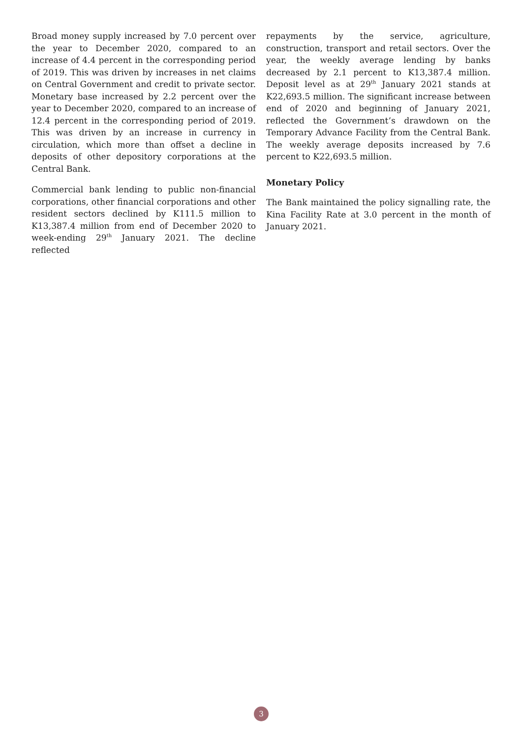Broad money supply increased by 7.0 percent over the year to December 2020, compared to an increase of 4.4 percent in the corresponding period of 2019. This was driven by increases in net claims on Central Government and credit to private sector. Monetary base increased by 2.2 percent over the year to December 2020, compared to an increase of 12.4 percent in the corresponding period of 2019. This was driven by an increase in currency in circulation, which more than offset a decline in deposits of other depository corporations at the Central Bank.
Commercial bank lending to public non-financial corporations, other financial corporations and other resident sectors declined by K111.5 million to K13,387.4 million from end of December 2020 to week-ending 29<sup>th</sup> January 2021. The decline reflected
repayments by the service, agriculture, construction, transport and retail sectors. Over the year, the weekly average lending by banks decreased by 2.1 percent to K13,387.4 million. Deposit level as at 29<sup>th</sup> January 2021 stands at K22,693.5 million. The significant increase between end of 2020 and beginning of January 2021, reflected the Government’s drawdown on the Temporary Advance Facility from the Central Bank. The weekly average deposits increased by 7.6 percent to K22,693.5 million.
Monetary Policy
The Bank maintained the policy signalling rate, the Kina Facility Rate at 3.0 percent in the month of January 2021.
3